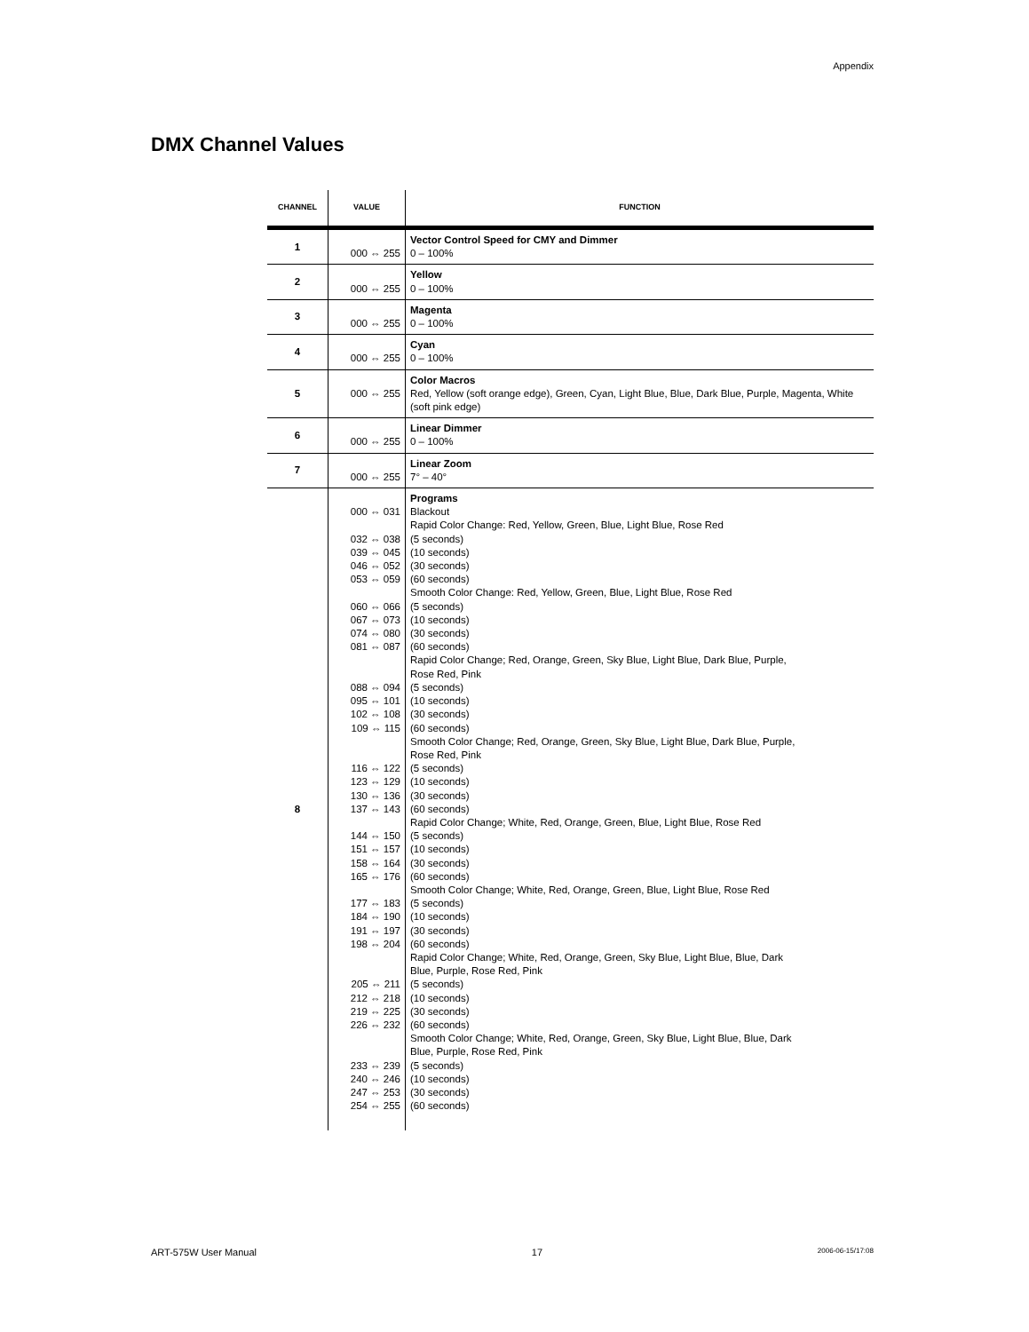Appendix
DMX Channel Values
| CHANNEL | VALUE | FUNCTION |
| --- | --- | --- |
| 1 | 000 ⇔ 255 | Vector Control Speed for CMY and Dimmer 0 – 100% |
| 2 | 000 ⇔ 255 | Yellow 0 – 100% |
| 3 | 000 ⇔ 255 | Magenta 0 – 100% |
| 4 | 000 ⇔ 255 | Cyan 0 – 100% |
| 5 | 000 ⇔ 255 | Color Macros Red, Yellow (soft orange edge), Green, Cyan, Light Blue, Blue, Dark Blue, Purple, Magenta, White (soft pink edge) |
| 6 | 000 ⇔ 255 | Linear Dimmer 0 – 100% |
| 7 | 000 ⇔ 255 | Linear Zoom 7° – 40° |
| 8 | 000 ⇔ 031 032 ⇔ 038 039 ⇔ 045 046 ⇔ 052 053 ⇔ 059 060 ⇔ 066 067 ⇔ 073 074 ⇔ 080 081 ⇔ 087 088 ⇔ 094 095 ⇔ 101 102 ⇔ 108 109 ⇔ 115 116 ⇔ 122 123 ⇔ 129 130 ⇔ 136 137 ⇔ 143 144 ⇔ 150 151 ⇔ 157 158 ⇔ 164 165 ⇔ 176 177 ⇔ 183 184 ⇔ 190 191 ⇔ 197 198 ⇔ 204 205 ⇔ 211 212 ⇔ 218 219 ⇔ 225 226 ⇔ 232 233 ⇔ 239 240 ⇔ 246 247 ⇔ 253 254 ⇔ 255 | Programs Blackout Rapid Color Change: Red, Yellow, Green, Blue, Light Blue, Rose Red (5 seconds) (10 seconds) (30 seconds) (60 seconds) Smooth Color Change: Red, Yellow, Green, Blue, Light Blue, Rose Red (5 seconds) (10 seconds) (30 seconds) (60 seconds) Rapid Color Change; Red, Orange, Green, Sky Blue, Light Blue, Dark Blue, Purple, Rose Red, Pink (5 seconds) (10 seconds) (30 seconds) (60 seconds) Smooth Color Change; Red, Orange, Green, Sky Blue, Light Blue, Dark Blue, Purple, Rose Red, Pink (5 seconds) (10 seconds) (30 seconds) (60 seconds) Rapid Color Change; White, Red, Orange, Green, Blue, Light Blue, Rose Red (5 seconds) (10 seconds) (30 seconds) (60 seconds) Smooth Color Change; White, Red, Orange, Green, Blue, Light Blue, Rose Red (5 seconds) (10 seconds) (30 seconds) (60 seconds) Rapid Color Change; White, Red, Orange, Green, Sky Blue, Light Blue, Blue, Dark Blue, Purple, Rose Red, Pink (5 seconds) (10 seconds) (30 seconds) (60 seconds) Smooth Color Change; White, Red, Orange, Green, Sky Blue, Light Blue, Blue, Dark Blue, Purple, Rose Red, Pink (5 seconds) (10 seconds) (30 seconds) (60 seconds) |
ART-575W User Manual 17 2006-06-15/17:08